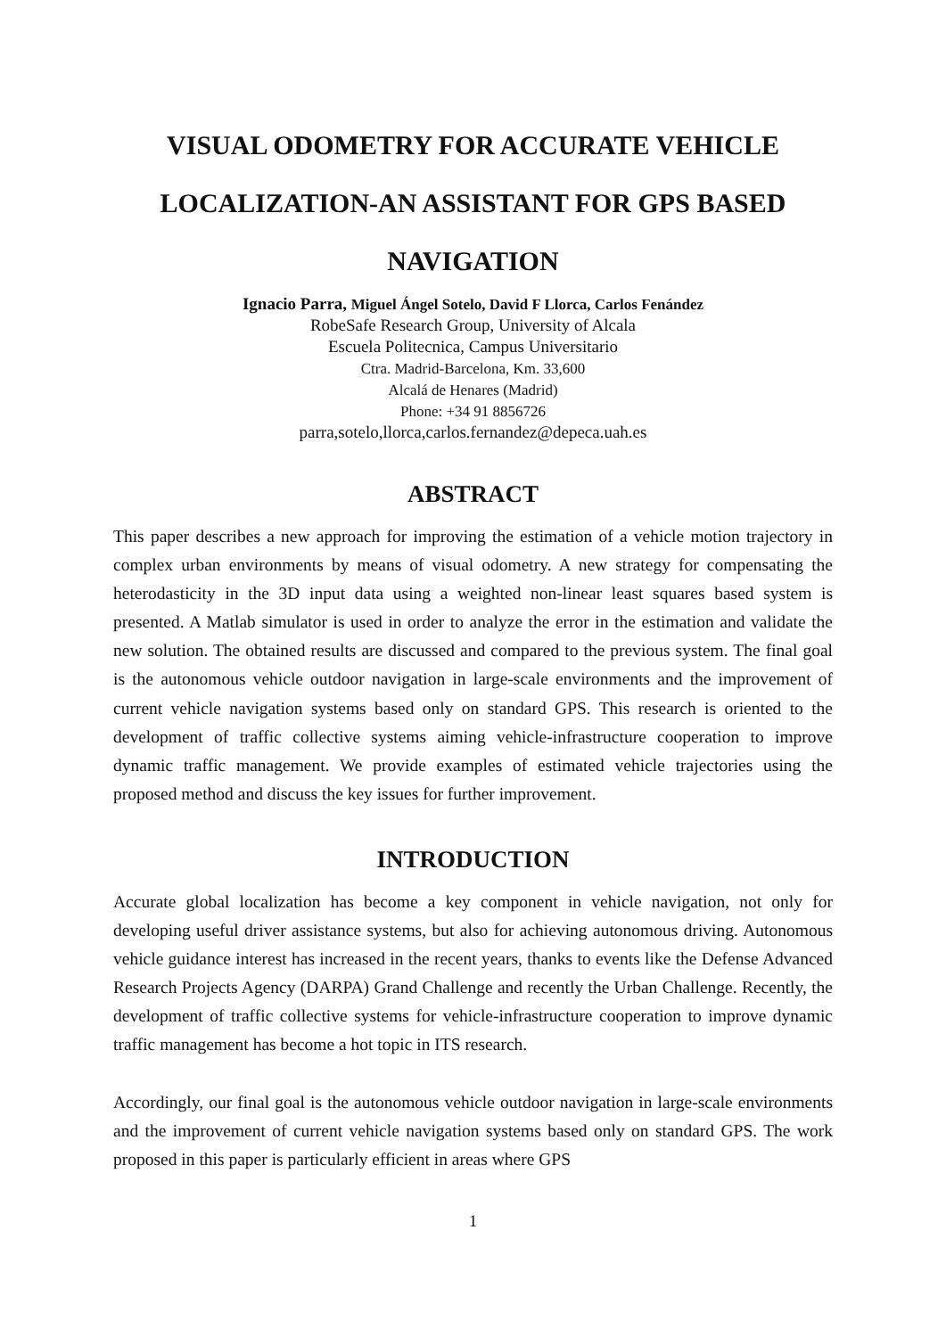VISUAL ODOMETRY FOR ACCURATE VEHICLE LOCALIZATION-AN ASSISTANT FOR GPS BASED NAVIGATION
Ignacio Parra, Miguel Ángel Sotelo, David F Llorca, Carlos Fenández
RobeSafe Research Group, University of Alcala
Escuela Politecnica, Campus Universitario
Ctra. Madrid-Barcelona, Km. 33,600
Alcalá de Henares (Madrid)
Phone: +34 91 8856726
parra,sotelo,llorca,carlos.fernandez@depeca.uah.es
ABSTRACT
This paper describes a new approach for improving the estimation of a vehicle motion trajectory in complex urban environments by means of visual odometry. A new strategy for compensating the heterodasticity in the 3D input data using a weighted non-linear least squares based system is presented. A Matlab simulator is used in order to analyze the error in the estimation and validate the new solution. The obtained results are discussed and compared to the previous system. The final goal is the autonomous vehicle outdoor navigation in large-scale environments and the improvement of current vehicle navigation systems based only on standard GPS. This research is oriented to the development of traffic collective systems aiming vehicle-infrastructure cooperation to improve dynamic traffic management. We provide examples of estimated vehicle trajectories using the proposed method and discuss the key issues for further improvement.
INTRODUCTION
Accurate global localization has become a key component in vehicle navigation, not only for developing useful driver assistance systems, but also for achieving autonomous driving. Autonomous vehicle guidance interest has increased in the recent years, thanks to events like the Defense Advanced Research Projects Agency (DARPA) Grand Challenge and recently the Urban Challenge. Recently, the development of traffic collective systems for vehicle-infrastructure cooperation to improve dynamic traffic management has become a hot topic in ITS research.
Accordingly, our final goal is the autonomous vehicle outdoor navigation in large-scale environments and the improvement of current vehicle navigation systems based only on standard GPS. The work proposed in this paper is particularly efficient in areas where GPS
1